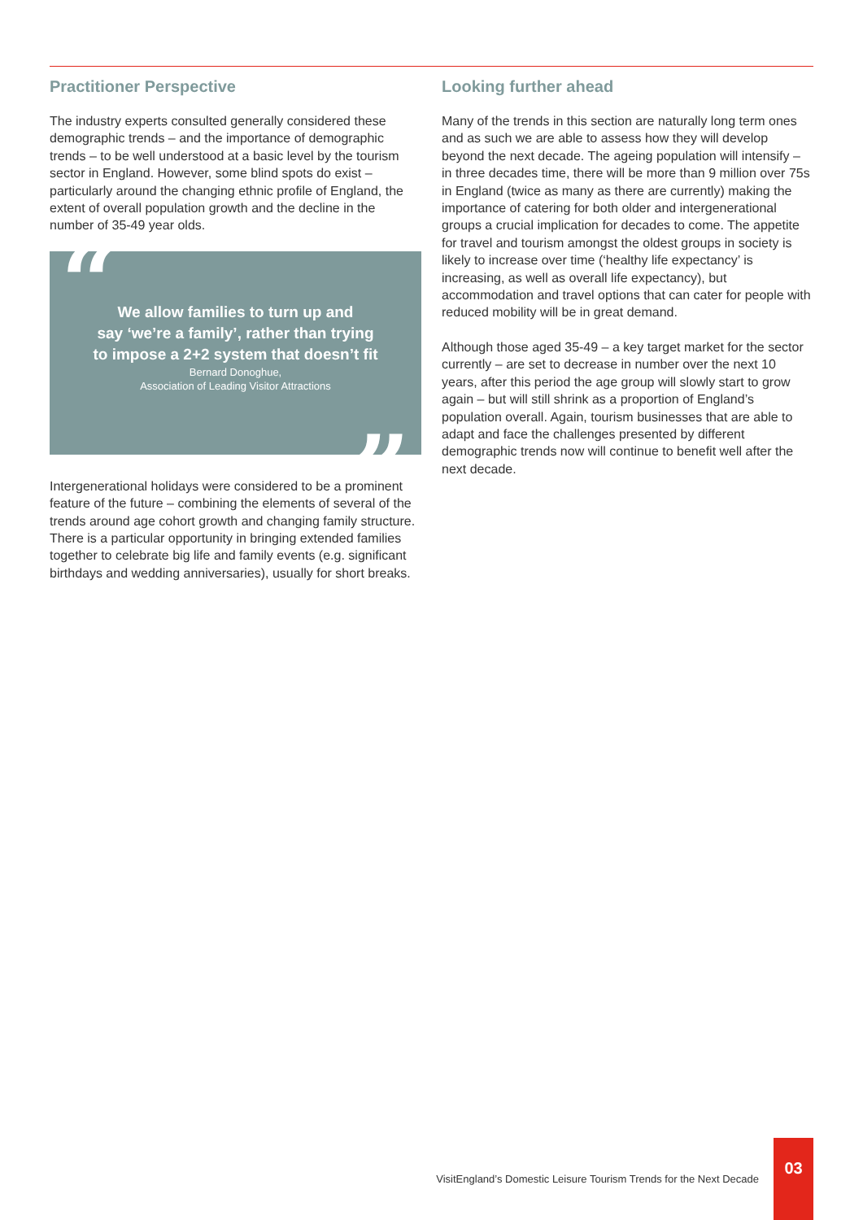Practitioner Perspective
The industry experts consulted generally considered these demographic trends – and the importance of demographic trends – to be well understood at a basic level by the tourism sector in England. However, some blind spots do exist – particularly around the changing ethnic profile of England, the extent of overall population growth and the decline in the number of 35-49 year olds.
“
We allow families to turn up and
say ‘we’re a family’, rather than trying
to impose a 2+2 system that doesn’t fit
Bernard Donoghue,
Association of Leading Visitor Attractions
”
Intergenerational holidays were considered to be a prominent feature of the future – combining the elements of several of the trends around age cohort growth and changing family structure. There is a particular opportunity in bringing extended families together to celebrate big life and family events (e.g. significant birthdays and wedding anniversaries), usually for short breaks.
Looking further ahead
Many of the trends in this section are naturally long term ones and as such we are able to assess how they will develop beyond the next decade. The ageing population will intensify – in three decades time, there will be more than 9 million over 75s in England (twice as many as there are currently) making the importance of catering for both older and intergenerational groups a crucial implication for decades to come. The appetite for travel and tourism amongst the oldest groups in society is likely to increase over time (‘healthy life expectancy’ is increasing, as well as overall life expectancy), but accommodation and travel options that can cater for people with reduced mobility will be in great demand.
Although those aged 35-49 – a key target market for the sector currently – are set to decrease in number over the next 10 years, after this period the age group will slowly start to grow again – but will still shrink as a proportion of England’s population overall. Again, tourism businesses that are able to adapt and face the challenges presented by different demographic trends now will continue to benefit well after the next decade.
VisitEngland’s Domestic Leisure Tourism Trends for the Next Decade
03